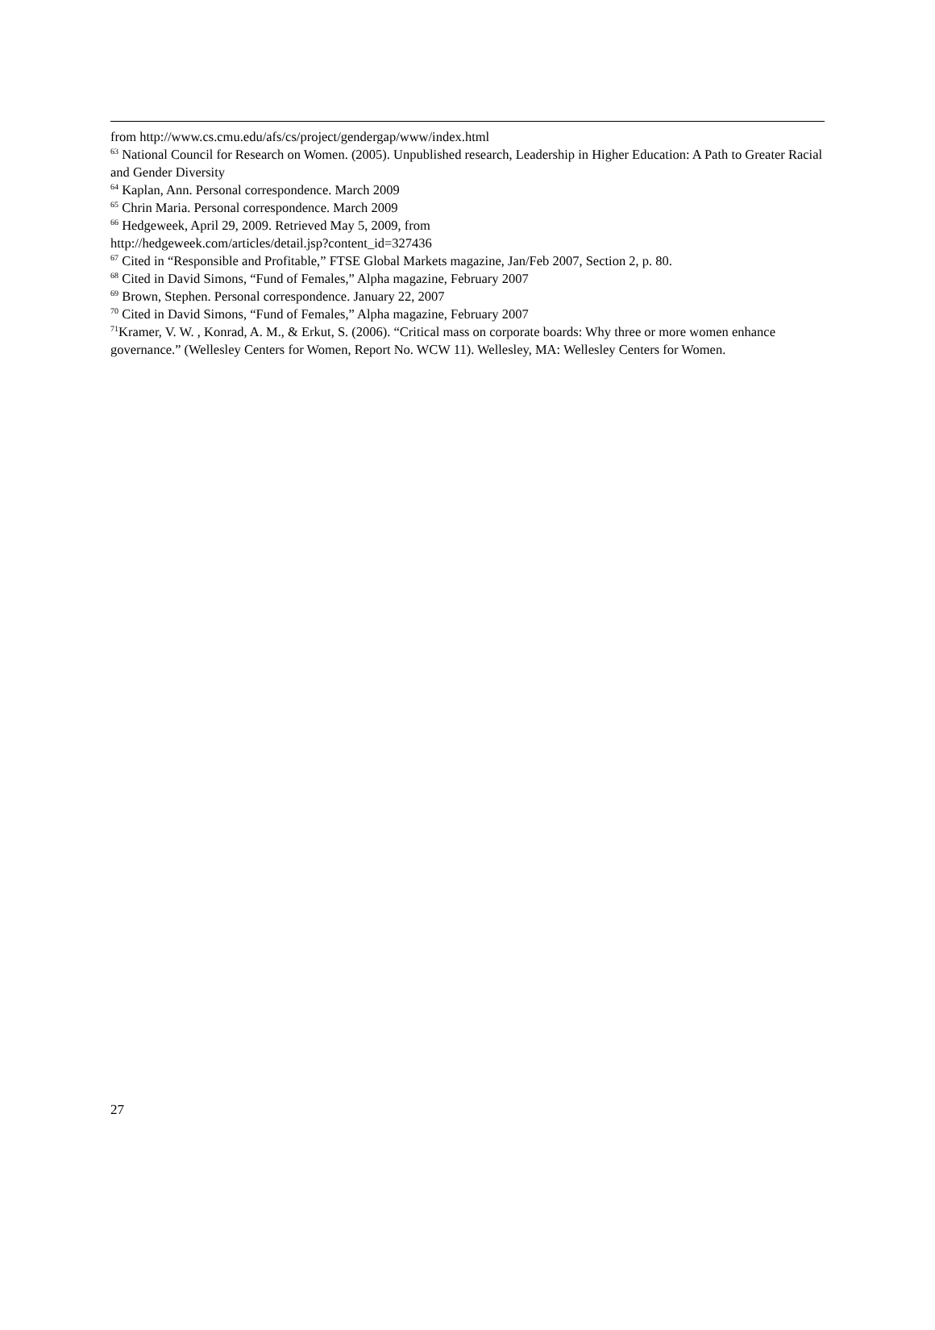from http://www.cs.cmu.edu/afs/cs/project/gendergap/www/index.html
<sup>63</sup> National Council for Research on Women. (2005). Unpublished research, Leadership in Higher Education: A Path to Greater Racial and Gender Diversity
<sup>64</sup> Kaplan, Ann. Personal correspondence. March 2009
<sup>65</sup> Chrin Maria. Personal correspondence. March 2009
<sup>66</sup> Hedgeweek, April 29, 2009. Retrieved May 5, 2009, from
http://hedgeweek.com/articles/detail.jsp?content_id=327436
<sup>67</sup> Cited in “Responsible and Profitable,” FTSE Global Markets magazine, Jan/Feb 2007, Section 2, p. 80.
<sup>68</sup> Cited in David Simons, “Fund of Females,” Alpha magazine, February 2007
<sup>69</sup> Brown, Stephen. Personal correspondence. January 22, 2007
<sup>70</sup> Cited in David Simons, “Fund of Females,” Alpha magazine, February 2007
<sup>71</sup> Kramer, V. W. , Konrad, A. M., & Erkut, S. (2006). “Critical mass on corporate boards: Why three or more women enhance governance.” (Wellesley Centers for Women, Report No. WCW 11). Wellesley, MA: Wellesley Centers for Women.
27